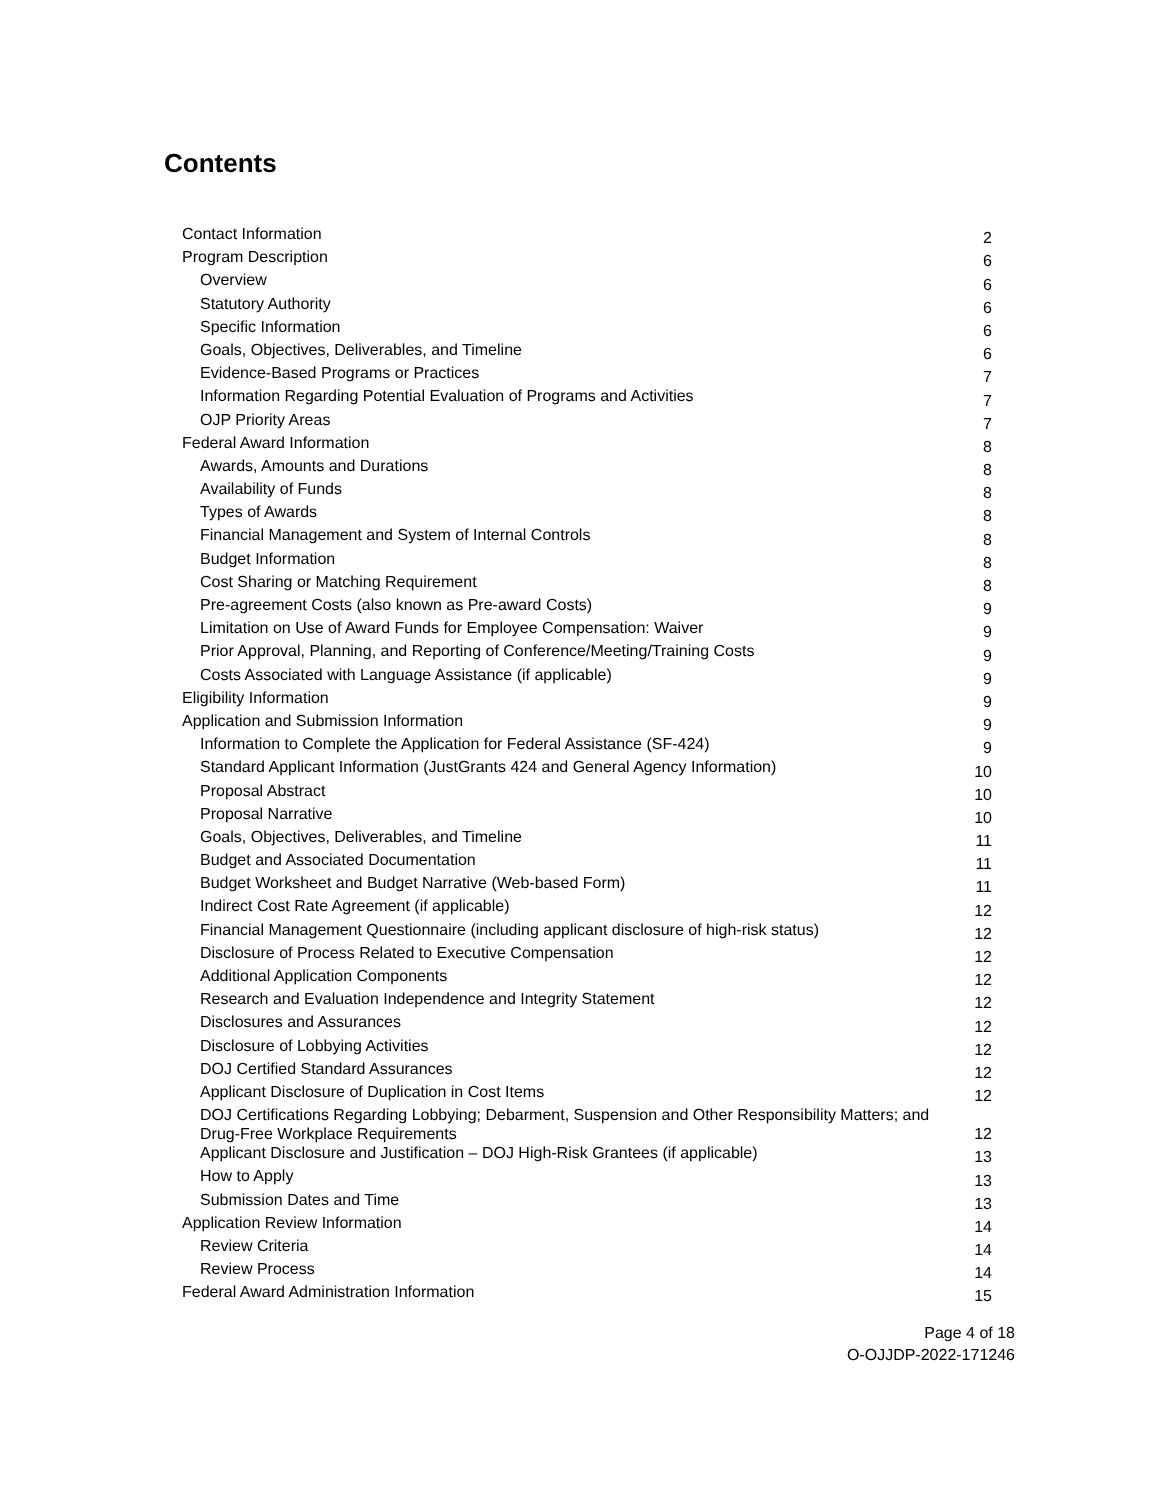Contents
| Contact Information | 2 |
| Program Description | 6 |
| Overview | 6 |
| Statutory Authority | 6 |
| Specific Information | 6 |
| Goals, Objectives, Deliverables, and Timeline | 6 |
| Evidence-Based Programs or Practices | 7 |
| Information Regarding Potential Evaluation of Programs and Activities | 7 |
| OJP Priority Areas | 7 |
| Federal Award Information | 8 |
| Awards, Amounts and Durations | 8 |
| Availability of Funds | 8 |
| Types of Awards | 8 |
| Financial Management and System of Internal Controls | 8 |
| Budget Information | 8 |
| Cost Sharing or Matching Requirement | 8 |
| Pre-agreement Costs (also known as Pre-award Costs) | 9 |
| Limitation on Use of Award Funds for Employee Compensation: Waiver | 9 |
| Prior Approval, Planning, and Reporting of Conference/Meeting/Training Costs | 9 |
| Costs Associated with Language Assistance (if applicable) | 9 |
| Eligibility Information | 9 |
| Application and Submission Information | 9 |
| Information to Complete the Application for Federal Assistance (SF-424) | 9 |
| Standard Applicant Information (JustGrants 424 and General Agency Information) | 10 |
| Proposal Abstract | 10 |
| Proposal Narrative | 10 |
| Goals, Objectives, Deliverables, and Timeline | 11 |
| Budget and Associated Documentation | 11 |
| Budget Worksheet and Budget Narrative (Web-based Form) | 11 |
| Indirect Cost Rate Agreement (if applicable) | 12 |
| Financial Management Questionnaire (including applicant disclosure of high-risk status) | 12 |
| Disclosure of Process Related to Executive Compensation | 12 |
| Additional Application Components | 12 |
| Research and Evaluation Independence and Integrity Statement | 12 |
| Disclosures and Assurances | 12 |
| Disclosure of Lobbying Activities | 12 |
| DOJ Certified Standard Assurances | 12 |
| Applicant Disclosure of Duplication in Cost Items | 12 |
| DOJ Certifications Regarding Lobbying; Debarment, Suspension and Other Responsibility Matters; and Drug-Free Workplace Requirements | 12 |
| Applicant Disclosure and Justification – DOJ High-Risk Grantees (if applicable) | 13 |
| How to Apply | 13 |
| Submission Dates and Time | 13 |
| Application Review Information | 14 |
| Review Criteria | 14 |
| Review Process | 14 |
| Federal Award Administration Information | 15 |
Page 4 of 18
O-OJJDP-2022-171246